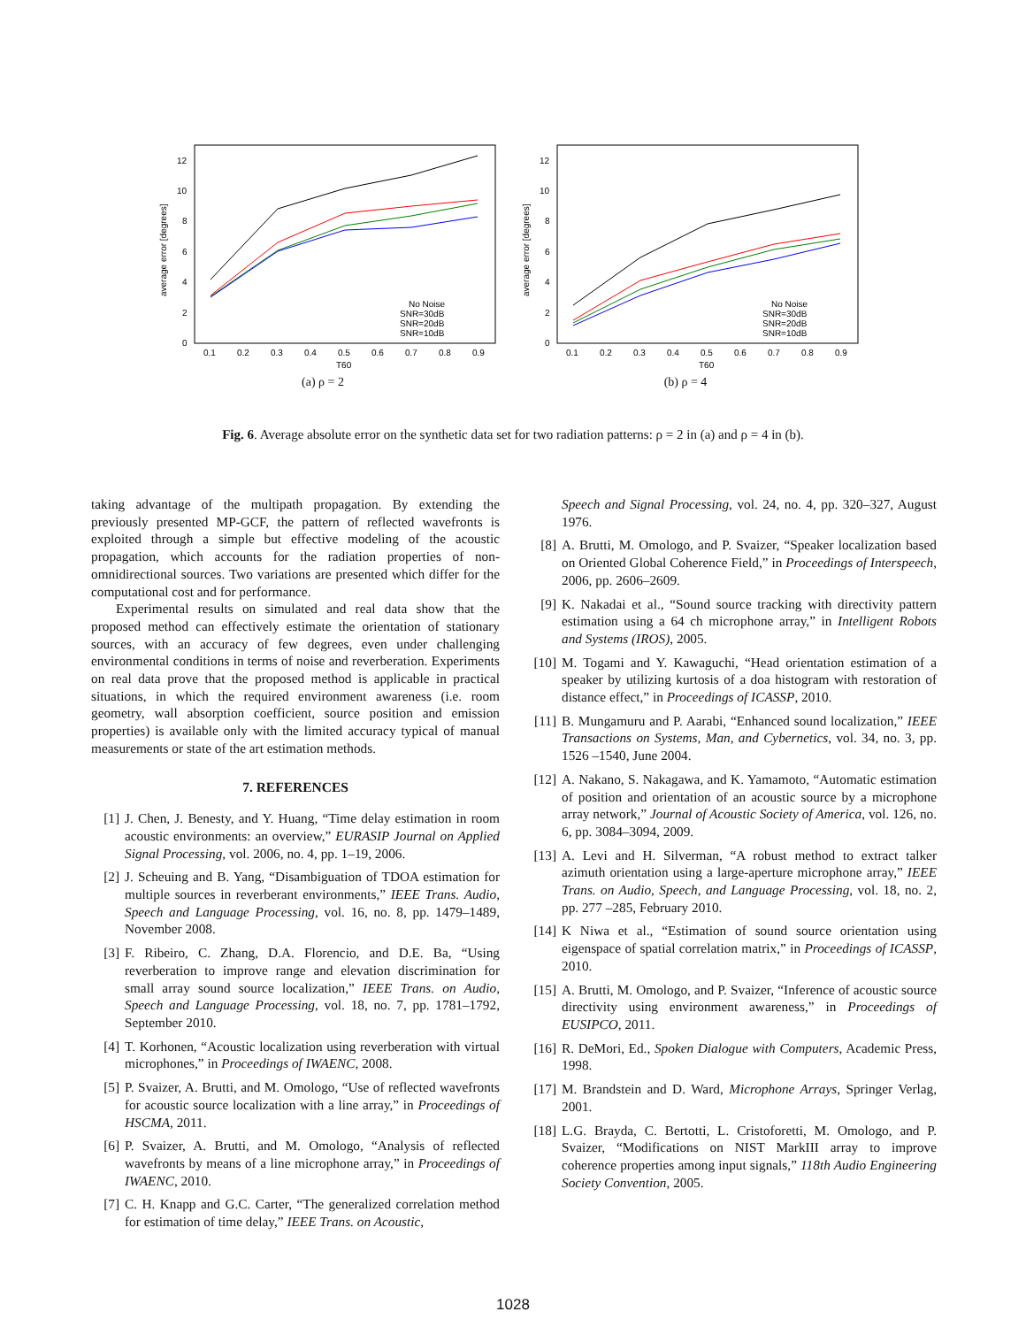12
10
8
6
4
2
0
0.1
0.2
0.3
0.4
0.5
0.6
0.7
0.8
0.9
T60
average error [degrees]
No Noise
SNR=30dB
SNR=20dB
SNR=10dB
(a) ρ = 2
12
10
8
6
4
2
0
0.1
0.2
0.3
0.4
0.5
0.6
0.7
0.8
0.9
T60
average error [degrees]
No Noise
SNR=30dB
SNR=20dB
SNR=10dB
(b) ρ = 4
Fig. 6. Average absolute error on the synthetic data set for two radiation patterns: ρ = 2 in (a) and ρ = 4 in (b).
taking advantage of the multipath propagation. By extending the previously presented MP-GCF, the pattern of reflected wavefronts is exploited through a simple but effective modeling of the acoustic propagation, which accounts for the radiation properties of non-omnidirectional sources. Two variations are presented which differ for the computational cost and for performance.
Experimental results on simulated and real data show that the proposed method can effectively estimate the orientation of stationary sources, with an accuracy of few degrees, even under challenging environmental conditions in terms of noise and reverberation. Experiments on real data prove that the proposed method is applicable in practical situations, in which the required environment awareness (i.e. room geometry, wall absorption coefficient, source position and emission properties) is available only with the limited accuracy typical of manual measurements or state of the art estimation methods.
7. REFERENCES
[1] J. Chen, J. Benesty, and Y. Huang, “Time delay estimation in room acoustic environments: an overview,” EURASIP Journal on Applied Signal Processing, vol. 2006, no. 4, pp. 1–19, 2006.
[2] J. Scheuing and B. Yang, “Disambiguation of TDOA estimation for multiple sources in reverberant environments,” IEEE Trans. Audio, Speech and Language Processing, vol. 16, no. 8, pp. 1479–1489, November 2008.
[3] F. Ribeiro, C. Zhang, D.A. Florencio, and D.E. Ba, “Using reverberation to improve range and elevation discrimination for small array sound source localization,” IEEE Trans. on Audio, Speech and Language Processing, vol. 18, no. 7, pp. 1781–1792, September 2010.
[4] T. Korhonen, “Acoustic localization using reverberation with virtual microphones,” in Proceedings of IWAENC, 2008.
[5] P. Svaizer, A. Brutti, and M. Omologo, “Use of reflected wavefronts for acoustic source localization with a line array,” in Proceedings of HSCMA, 2011.
[6] P. Svaizer, A. Brutti, and M. Omologo, “Analysis of reflected wavefronts by means of a line microphone array,” in Proceedings of IWAENC, 2010.
[7] C. H. Knapp and G.C. Carter, “The generalized correlation method for estimation of time delay,” IEEE Trans. on Acoustic,
Speech and Signal Processing, vol. 24, no. 4, pp. 320–327, August 1976.
[8] A. Brutti, M. Omologo, and P. Svaizer, “Speaker localization based on Oriented Global Coherence Field,” in Proceedings of Interspeech, 2006, pp. 2606–2609.
[9] K. Nakadai et al., “Sound source tracking with directivity pattern estimation using a 64 ch microphone array,” in Intelligent Robots and Systems (IROS), 2005.
[10] M. Togami and Y. Kawaguchi, “Head orientation estimation of a speaker by utilizing kurtosis of a doa histogram with restoration of distance effect,” in Proceedings of ICASSP, 2010.
[11] B. Mungamuru and P. Aarabi, “Enhanced sound localization,” IEEE Transactions on Systems, Man, and Cybernetics, vol. 34, no. 3, pp. 1526 –1540, June 2004.
[12] A. Nakano, S. Nakagawa, and K. Yamamoto, “Automatic estimation of position and orientation of an acoustic source by a microphone array network,” Journal of Acoustic Society of America, vol. 126, no. 6, pp. 3084–3094, 2009.
[13] A. Levi and H. Silverman, “A robust method to extract talker azimuth orientation using a large-aperture microphone array,” IEEE Trans. on Audio, Speech, and Language Processing, vol. 18, no. 2, pp. 277 –285, February 2010.
[14] K Niwa et al., “Estimation of sound source orientation using eigenspace of spatial correlation matrix,” in Proceedings of ICASSP, 2010.
[15] A. Brutti, M. Omologo, and P. Svaizer, “Inference of acoustic source directivity using environment awareness,” in Proceedings of EUSIPCO, 2011.
[16] R. DeMori, Ed., Spoken Dialogue with Computers, Academic Press, 1998.
[17] M. Brandstein and D. Ward, Microphone Arrays, Springer Verlag, 2001.
[18] L.G. Brayda, C. Bertotti, L. Cristoforetti, M. Omologo, and P. Svaizer, “Modifications on NIST MarkIII array to improve coherence properties among input signals,” 118th Audio Engineering Society Convention, 2005.
1028